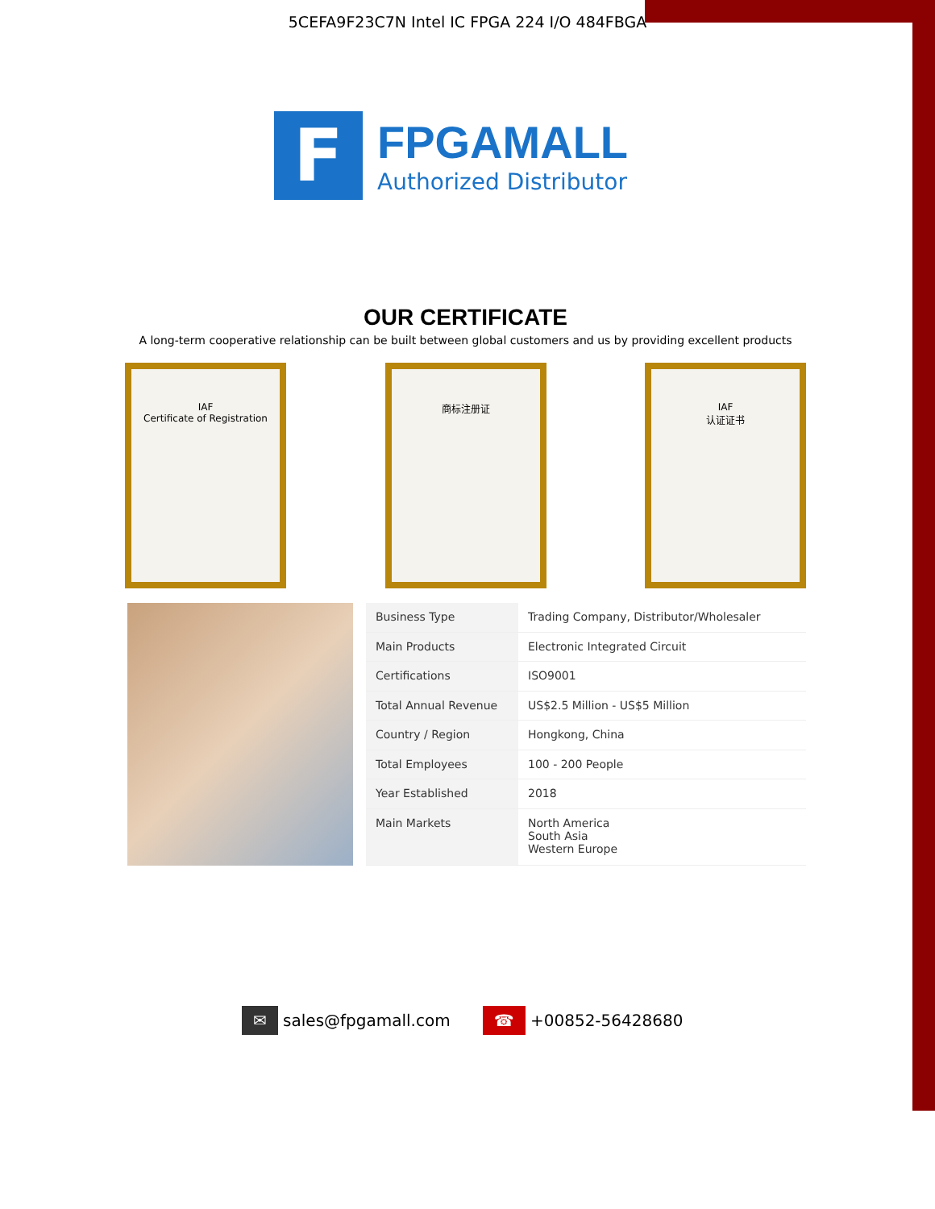5CEFA9F23C7N Intel IC FPGA 224 I/O 484FBGA
F
FPGAMALL
Authorized Distributor
OUR CERTIFICATE
A long-term cooperative relationship can be built between global customers and us by providing excellent products
IAF
Certificate of Registration
商标注册证 IAF
认证证书
| Business Type | Trading Company, Distributor/Wholesaler |
| Main Products | Electronic Integrated Circuit |
| Certifications | ISO9001 |
| Total Annual Revenue | US$2.5 Million - US$5 Million |
| Country / Region | Hongkong, China |
| Total Employees | 100 - 200 People |
| Year Established | 2018 |
| Main Markets | North America South Asia Western Europe |
✉ sales@fpgamall.com ☎ +00852-56428680